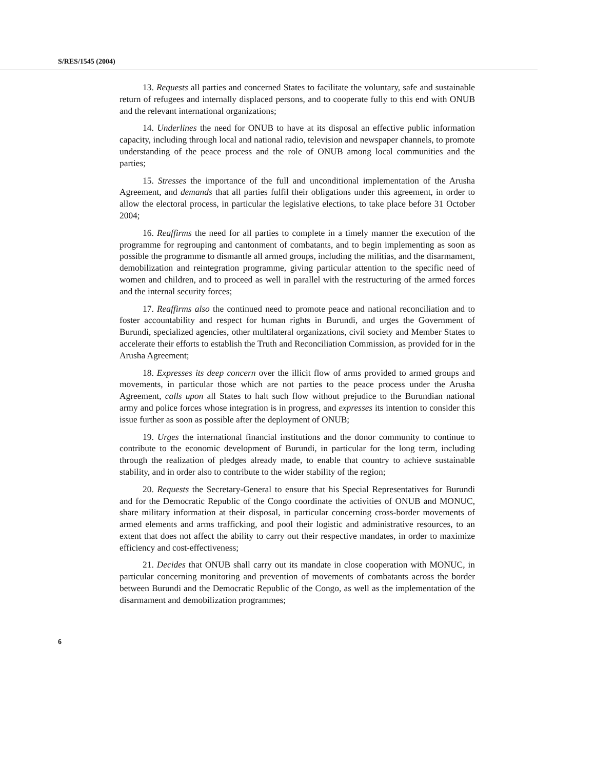S/RES/1545 (2004)
13. Requests all parties and concerned States to facilitate the voluntary, safe and sustainable return of refugees and internally displaced persons, and to cooperate fully to this end with ONUB and the relevant international organizations;
14. Underlines the need for ONUB to have at its disposal an effective public information capacity, including through local and national radio, television and newspaper channels, to promote understanding of the peace process and the role of ONUB among local communities and the parties;
15. Stresses the importance of the full and unconditional implementation of the Arusha Agreement, and demands that all parties fulfil their obligations under this agreement, in order to allow the electoral process, in particular the legislative elections, to take place before 31 October 2004;
16. Reaffirms the need for all parties to complete in a timely manner the execution of the programme for regrouping and cantonment of combatants, and to begin implementing as soon as possible the programme to dismantle all armed groups, including the militias, and the disarmament, demobilization and reintegration programme, giving particular attention to the specific need of women and children, and to proceed as well in parallel with the restructuring of the armed forces and the internal security forces;
17. Reaffirms also the continued need to promote peace and national reconciliation and to foster accountability and respect for human rights in Burundi, and urges the Government of Burundi, specialized agencies, other multilateral organizations, civil society and Member States to accelerate their efforts to establish the Truth and Reconciliation Commission, as provided for in the Arusha Agreement;
18. Expresses its deep concern over the illicit flow of arms provided to armed groups and movements, in particular those which are not parties to the peace process under the Arusha Agreement, calls upon all States to halt such flow without prejudice to the Burundian national army and police forces whose integration is in progress, and expresses its intention to consider this issue further as soon as possible after the deployment of ONUB;
19. Urges the international financial institutions and the donor community to continue to contribute to the economic development of Burundi, in particular for the long term, including through the realization of pledges already made, to enable that country to achieve sustainable stability, and in order also to contribute to the wider stability of the region;
20. Requests the Secretary-General to ensure that his Special Representatives for Burundi and for the Democratic Republic of the Congo coordinate the activities of ONUB and MONUC, share military information at their disposal, in particular concerning cross-border movements of armed elements and arms trafficking, and pool their logistic and administrative resources, to an extent that does not affect the ability to carry out their respective mandates, in order to maximize efficiency and cost-effectiveness;
21. Decides that ONUB shall carry out its mandate in close cooperation with MONUC, in particular concerning monitoring and prevention of movements of combatants across the border between Burundi and the Democratic Republic of the Congo, as well as the implementation of the disarmament and demobilization programmes;
6